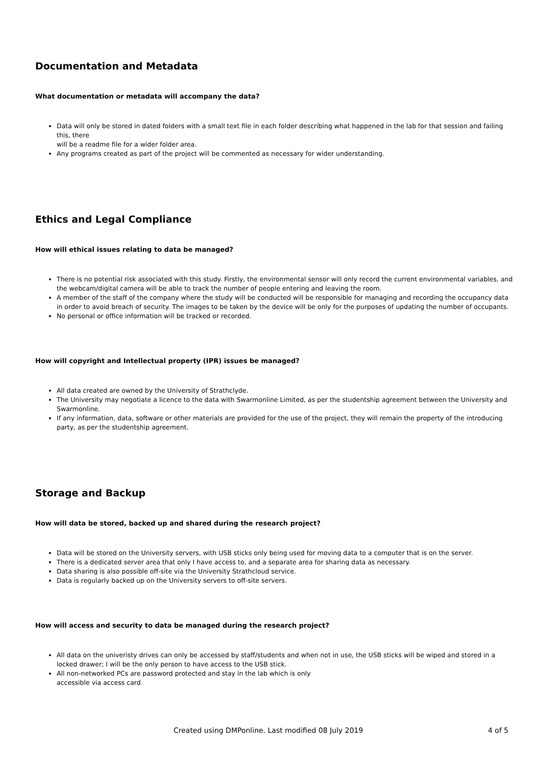Documentation and Metadata
What documentation or metadata will accompany the data?
Data will only be stored in dated folders with a small text file in each folder describing what happened in the lab for that session and failing this, there
will be a readme file for a wider folder area.
Any programs created as part of the project will be commented as necessary for wider understanding.
Ethics and Legal Compliance
How will ethical issues relating to data be managed?
There is no potential risk associated with this study. Firstly, the environmental sensor will only record the current environmental variables, and the webcam/digital camera will be able to track the number of people entering and leaving the room.
A member of the staff of the company where the study will be conducted will be responsible for managing and recording the occupancy data in order to avoid breach of security. The images to be taken by the device will be only for the purposes of updating the number of occupants.
No personal or office information will be tracked or recorded.
How will copyright and Intellectual property (IPR) issues be managed?
All data created are owned by the University of Strathclyde.
The University may negotiate a licence to the data with Swarmonline Limited, as per the studentship agreement between the University and Swarmonline.
If any information, data, software or other materials are provided for the use of the project, they will remain the property of the introducing party, as per the studentship agreement.
Storage and Backup
How will data be stored, backed up and shared during the research project?
Data will be stored on the University servers, with USB sticks only being used for moving data to a computer that is on the server.
There is a dedicated server area that only I have access to, and a separate area for sharing data as necessary.
Data sharing is also possible off-site via the University Strathcloud service.
Data is regularly backed up on the University servers to off-site servers.
How will access and security to data be managed during the research project?
All data on the univeristy drives can only be accessed by staff/students and when not in use, the USB sticks will be wiped and stored in a locked drawer; I will be the only person to have access to the USB stick.
All non-networked PCs are password protected and stay in the lab which is only
accessible via access card.
Created using DMPonline. Last modified 08 July 2019 4 of 5